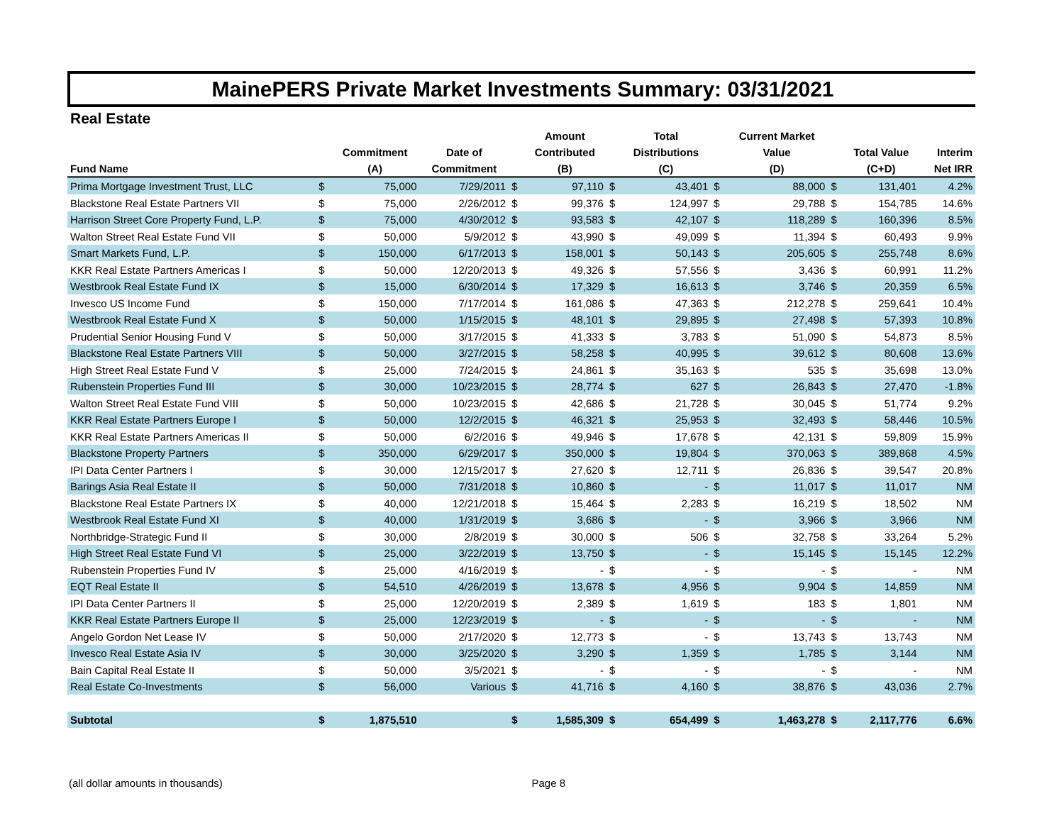MainePERS Private Market Investments Summary: 03/31/2021
Real Estate
| | | | | | Amount | | Total | | Current Market | | | |
| --- | --- | --- | --- | --- | --- | --- | --- | --- | --- | --- | --- | --- |
| | | Commitment | Date of | | Contributed | | Distributions | | Value | | Total Value | Interim |
| Fund Name | | (A) | Commitment | | (B) | | (C) | | (D) | | (C+D) | Net IRR |
| Prima Mortgage Investment Trust, LLC | $ | 75,000 | 7/29/2011 | $ | 97,110 | $ | 43,401 | $ | 88,000 | $ | 131,401 | 4.2% |
| Blackstone Real Estate Partners VII | $ | 75,000 | 2/26/2012 | $ | 99,376 | $ | 124,997 | $ | 29,788 | $ | 154,785 | 14.6% |
| Harrison Street Core Property Fund, L.P. | $ | 75,000 | 4/30/2012 | $ | 93,583 | $ | 42,107 | $ | 118,289 | $ | 160,396 | 8.5% |
| Walton Street Real Estate Fund VII | $ | 50,000 | 5/9/2012 | $ | 43,990 | $ | 49,099 | $ | 11,394 | $ | 60,493 | 9.9% |
| Smart Markets Fund, L.P. | $ | 150,000 | 6/17/2013 | $ | 158,001 | $ | 50,143 | $ | 205,605 | $ | 255,748 | 8.6% |
| KKR Real Estate Partners Americas I | $ | 50,000 | 12/20/2013 | $ | 49,326 | $ | 57,556 | $ | 3,436 | $ | 60,991 | 11.2% |
| Westbrook Real Estate Fund IX | $ | 15,000 | 6/30/2014 | $ | 17,329 | $ | 16,613 | $ | 3,746 | $ | 20,359 | 6.5% |
| Invesco US Income Fund | $ | 150,000 | 7/17/2014 | $ | 161,086 | $ | 47,363 | $ | 212,278 | $ | 259,641 | 10.4% |
| Westbrook Real Estate Fund X | $ | 50,000 | 1/15/2015 | $ | 48,101 | $ | 29,895 | $ | 27,498 | $ | 57,393 | 10.8% |
| Prudential Senior Housing Fund V | $ | 50,000 | 3/17/2015 | $ | 41,333 | $ | 3,783 | $ | 51,090 | $ | 54,873 | 8.5% |
| Blackstone Real Estate Partners VIII | $ | 50,000 | 3/27/2015 | $ | 58,258 | $ | 40,995 | $ | 39,612 | $ | 80,608 | 13.6% |
| High Street Real Estate Fund V | $ | 25,000 | 7/24/2015 | $ | 24,861 | $ | 35,163 | $ | 535 | $ | 35,698 | 13.0% |
| Rubenstein Properties Fund III | $ | 30,000 | 10/23/2015 | $ | 28,774 | $ | 627 | $ | 26,843 | $ | 27,470 | -1.8% |
| Walton Street Real Estate Fund VIII | $ | 50,000 | 10/23/2015 | $ | 42,686 | $ | 21,728 | $ | 30,045 | $ | 51,774 | 9.2% |
| KKR Real Estate Partners Europe I | $ | 50,000 | 12/2/2015 | $ | 46,321 | $ | 25,953 | $ | 32,493 | $ | 58,446 | 10.5% |
| KKR Real Estate Partners Americas II | $ | 50,000 | 6/2/2016 | $ | 49,946 | $ | 17,678 | $ | 42,131 | $ | 59,809 | 15.9% |
| Blackstone Property Partners | $ | 350,000 | 6/29/2017 | $ | 350,000 | $ | 19,804 | $ | 370,063 | $ | 389,868 | 4.5% |
| IPI Data Center Partners I | $ | 30,000 | 12/15/2017 | $ | 27,620 | $ | 12,711 | $ | 26,836 | $ | 39,547 | 20.8% |
| Barings Asia Real Estate II | $ | 50,000 | 7/31/2018 | $ | 10,860 | $ | - | $ | 11,017 | $ | 11,017 | NM |
| Blackstone Real Estate Partners IX | $ | 40,000 | 12/21/2018 | $ | 15,464 | $ | 2,283 | $ | 16,219 | $ | 18,502 | NM |
| Westbrook Real Estate Fund XI | $ | 40,000 | 1/31/2019 | $ | 3,686 | $ | - | $ | 3,966 | $ | 3,966 | NM |
| Northbridge-Strategic Fund II | $ | 30,000 | 2/8/2019 | $ | 30,000 | $ | 506 | $ | 32,758 | $ | 33,264 | 5.2% |
| High Street Real Estate Fund VI | $ | 25,000 | 3/22/2019 | $ | 13,750 | $ | - | $ | 15,145 | $ | 15,145 | 12.2% |
| Rubenstein Properties Fund IV | $ | 25,000 | 4/16/2019 | $ | - | $ | - | $ | - | $ | - | NM |
| EQT Real Estate II | $ | 54,510 | 4/26/2019 | $ | 13,678 | $ | 4,956 | $ | 9,904 | $ | 14,859 | NM |
| IPI Data Center Partners II | $ | 25,000 | 12/20/2019 | $ | 2,389 | $ | 1,619 | $ | 183 | $ | 1,801 | NM |
| KKR Real Estate Partners Europe II | $ | 25,000 | 12/23/2019 | $ | - | $ | - | $ | - | $ | - | NM |
| Angelo Gordon Net Lease IV | $ | 50,000 | 2/17/2020 | $ | 12,773 | $ | - | $ | 13,743 | $ | 13,743 | NM |
| Invesco Real Estate Asia IV | $ | 30,000 | 3/25/2020 | $ | 3,290 | $ | 1,359 | $ | 1,785 | $ | 3,144 | NM |
| Bain Capital Real Estate II | $ | 50,000 | 3/5/2021 | $ | - | $ | - | $ | - | $ | - | NM |
| Real Estate Co-Investments | $ | 56,000 | Various | $ | 41,716 | $ | 4,160 | $ | 38,876 | $ | 43,036 | 2.7% |
| Subtotal | $ | 1,875,510 | | $ | 1,585,309 | $ | 654,499 | $ | 1,463,278 | $ | 2,117,776 | 6.6% |
(all dollar amounts in thousands) Page 8